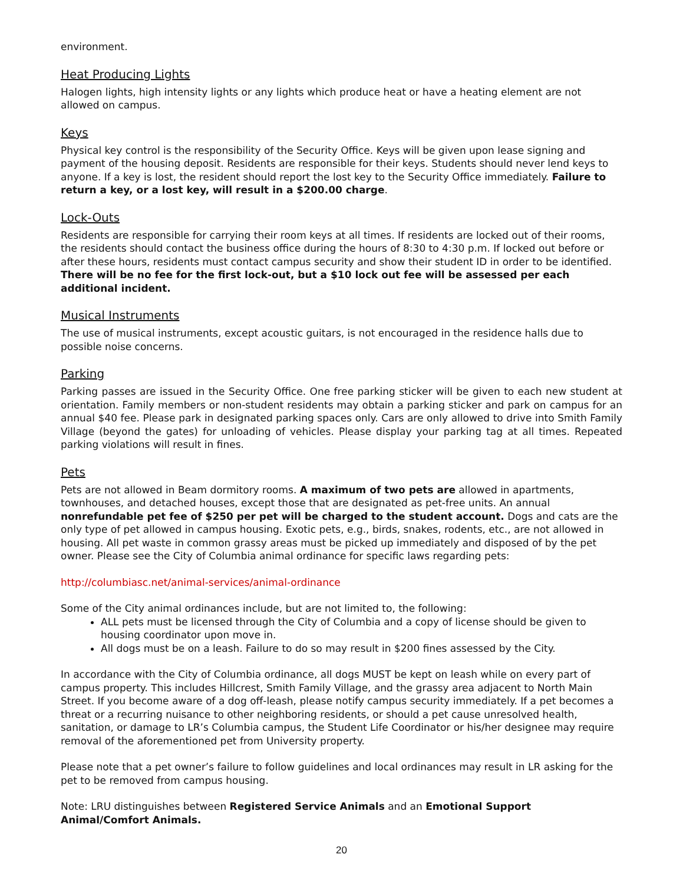environment.
Heat Producing Lights
Halogen lights, high intensity lights or any lights which produce heat or have a heating element are not allowed on campus.
Keys
Physical key control is the responsibility of the Security Office. Keys will be given upon lease signing and payment of the housing deposit. Residents are responsible for their keys. Students should never lend keys to anyone. If a key is lost, the resident should report the lost key to the Security Office immediately. Failure to return a key, or a lost key, will result in a $200.00 charge.
Lock-Outs
Residents are responsible for carrying their room keys at all times. If residents are locked out of their rooms, the residents should contact the business office during the hours of 8:30 to 4:30 p.m. If locked out before or after these hours, residents must contact campus security and show their student ID in order to be identified. There will be no fee for the first lock-out, but a $10 lock out fee will be assessed per each additional incident.
Musical Instruments
The use of musical instruments, except acoustic guitars, is not encouraged in the residence halls due to possible noise concerns.
Parking
Parking passes are issued in the Security Office. One free parking sticker will be given to each new student at orientation. Family members or non-student residents may obtain a parking sticker and park on campus for an annual $40 fee. Please park in designated parking spaces only. Cars are only allowed to drive into Smith Family Village (beyond the gates) for unloading of vehicles. Please display your parking tag at all times. Repeated parking violations will result in fines.
Pets
Pets are not allowed in Beam dormitory rooms. A maximum of two pets are allowed in apartments, townhouses, and detached houses, except those that are designated as pet-free units. An annual nonrefundable pet fee of $250 per pet will be charged to the student account. Dogs and cats are the only type of pet allowed in campus housing. Exotic pets, e.g., birds, snakes, rodents, etc., are not allowed in housing. All pet waste in common grassy areas must be picked up immediately and disposed of by the pet owner. Please see the City of Columbia animal ordinance for specific laws regarding pets:
http://columbiasc.net/animal-services/animal-ordinance
Some of the City animal ordinances include, but are not limited to, the following:
ALL pets must be licensed through the City of Columbia and a copy of license should be given to housing coordinator upon move in.
All dogs must be on a leash. Failure to do so may result in $200 fines assessed by the City.
In accordance with the City of Columbia ordinance, all dogs MUST be kept on leash while on every part of campus property. This includes Hillcrest, Smith Family Village, and the grassy area adjacent to North Main Street. If you become aware of a dog off-leash, please notify campus security immediately. If a pet becomes a threat or a recurring nuisance to other neighboring residents, or should a pet cause unresolved health, sanitation, or damage to LR’s Columbia campus, the Student Life Coordinator or his/her designee may require removal of the aforementioned pet from University property.
Please note that a pet owner’s failure to follow guidelines and local ordinances may result in LR asking for the pet to be removed from campus housing.
Note: LRU distinguishes between Registered Service Animals and an Emotional Support Animal/Comfort Animals.
20